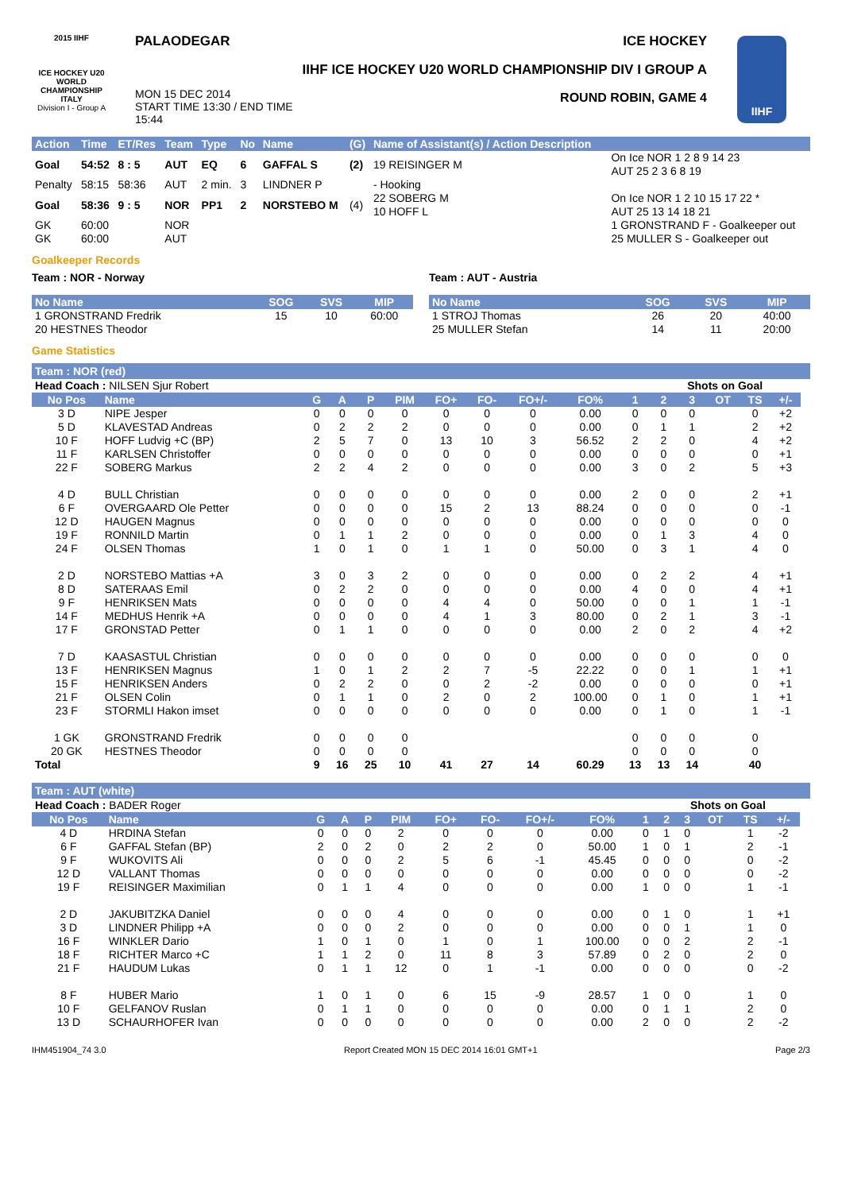2015 IIHF
ICE HOCKEY U20 WORLD CHAMPIONSHIP ITALY
Division I - Group A
PALAODEGAR
MON 15 DEC 2014
START TIME 13:30 / END TIME 15:44
ICE HOCKEY
IIHF ICE HOCKEY U20 WORLD CHAMPIONSHIP DIV I GROUP A
ROUND ROBIN, GAME 4
IIHF
| Action | Time | ET/Res | Team | Type | No | Name | (G) | Name of Assistant(s) / Action Description | |
| --- | --- | --- | --- | --- | --- | --- | --- | --- | --- |
| Goal | 54:52 | 8 : 5 | AUT | EQ | 6 | GAFFAL S | (2) | 19 REISINGER M | On Ice NOR 1 2 8 9 14 23 AUT 25 2 3 6 8 19 |
| Penalty | 58:15 | 58:36 | AUT | 2 min. | 3 | LINDNER P | | - Hooking | |
| Goal | 58:36 | 9 : 5 | NOR | PP1 | 2 | NORSTEBO M | (4) | 22 SOBERG M 10 HOFF L | On Ice NOR 1 2 10 15 17 22 * AUT 25 13 14 18 21 |
| GK | 60:00 | | NOR | | | | | | 1 GRONSTRAND F - Goalkeeper out |
| GK | 60:00 | | AUT | | | | | | 25 MULLER S - Goalkeeper out |
Goalkeeper Records
Team : NOR - Norway
| No Name | SOG | SVS | MIP |
| --- | --- | --- | --- |
| 1 GRONSTRAND Fredrik | 15 | 10 | 60:00 |
| 20 HESTNES Theodor | | | |
Team : AUT - Austria
| No Name | SOG | SVS | MIP |
| --- | --- | --- | --- |
| 1 STROJ Thomas | 26 | 20 | 40:00 |
| 25 MULLER Stefan | 14 | 11 | 20:00 |
Game Statistics
Team : NOR (red)
| Head Coach : NILSEN Sjur Robert | | | | | | | | | | | Shots on Goal | | | | | |
| No Pos | Name | G | A | P | PIM | FO+ | FO- | FO+/- | FO% | 1 | 2 | 3 | OT | TS | +/- | |
| 3 D | NIPE Jesper | 0 | 0 | 0 | 0 | 0 | 0 | 0 | 0.00 | 0 | 0 | 0 | | 0 | +2 | |
| 5 D | KLAVESTAD Andreas | 0 | 2 | 2 | 2 | 0 | 0 | 0 | 0.00 | 0 | 1 | 1 | | 2 | +2 | |
| 10 F | HOFF Ludvig +C (BP) | 2 | 5 | 7 | 0 | 13 | 10 | 3 | 56.52 | 2 | 2 | 0 | | 4 | +2 | |
| 11 F | KARLSEN Christoffer | 0 | 0 | 0 | 0 | 0 | 0 | 0 | 0.00 | 0 | 0 | 0 | | 0 | +1 | |
| 22 F | SOBERG Markus | 2 | 2 | 4 | 2 | 0 | 0 | 0 | 0.00 | 3 | 0 | 2 | | 5 | +3 | |
| 4 D | BULL Christian | 0 | 0 | 0 | 0 | 0 | 0 | 0 | 0.00 | 2 | 0 | 0 | | 2 | +1 | |
| 6 F | OVERGAARD Ole Petter | 0 | 0 | 0 | 0 | 15 | 2 | 13 | 88.24 | 0 | 0 | 0 | | 0 | -1 | |
| 12 D | HAUGEN Magnus | 0 | 0 | 0 | 0 | 0 | 0 | 0 | 0.00 | 0 | 0 | 0 | | 0 | 0 | |
| 19 F | RONNILD Martin | 0 | 1 | 1 | 2 | 0 | 0 | 0 | 0.00 | 0 | 1 | 3 | | 4 | 0 | |
| 24 F | OLSEN Thomas | 1 | 0 | 1 | 0 | 1 | 1 | 0 | 50.00 | 0 | 3 | 1 | | 4 | 0 | |
| 2 D | NORSTEBO Mattias +A | 3 | 0 | 3 | 2 | 0 | 0 | 0 | 0.00 | 0 | 2 | 2 | | 4 | +1 | |
| 8 D | SATERAAS Emil | 0 | 2 | 2 | 0 | 0 | 0 | 0 | 0.00 | 4 | 0 | 0 | | 4 | +1 | |
| 9 F | HENRIKSEN Mats | 0 | 0 | 0 | 0 | 4 | 4 | 0 | 50.00 | 0 | 0 | 1 | | 1 | -1 | |
| 14 F | MEDHUS Henrik +A | 0 | 0 | 0 | 0 | 4 | 1 | 3 | 80.00 | 0 | 2 | 1 | | 3 | -1 | |
| 17 F | GRONSTAD Petter | 0 | 1 | 1 | 0 | 0 | 0 | 0 | 0.00 | 2 | 0 | 2 | | 4 | +2 | |
| 7 D | KAASASTUL Christian | 0 | 0 | 0 | 0 | 0 | 0 | 0 | 0.00 | 0 | 0 | 0 | | 0 | 0 | |
| 13 F | HENRIKSEN Magnus | 1 | 0 | 1 | 2 | 2 | 7 | -5 | 22.22 | 0 | 0 | 1 | | 1 | +1 | |
| 15 F | HENRIKSEN Anders | 0 | 2 | 2 | 0 | 0 | 2 | -2 | 0.00 | 0 | 0 | 0 | | 0 | +1 | |
| 21 F | OLSEN Colin | 0 | 1 | 1 | 0 | 2 | 0 | 2 | 100.00 | 0 | 1 | 0 | | 1 | +1 | |
| 23 F | STORMLI Hakon imset | 0 | 0 | 0 | 0 | 0 | 0 | 0 | 0.00 | 0 | 1 | 0 | | 1 | -1 | |
| 1 GK | GRONSTRAND Fredrik | 0 | 0 | 0 | 0 | | | | | 0 | 0 | 0 | | 0 | | |
| 20 GK | HESTNES Theodor | 0 | 0 | 0 | 0 | | | | | 0 | 0 | 0 | | 0 | | |
| Total | | 9 | 16 | 25 | 10 | 41 | 27 | 14 | 60.29 | 13 | 13 | 14 | | 40 | | |
Team : AUT (white)
| Head Coach : BADER Roger | | | | | | | | | | | Shots on Goal | | | | | |
| No Pos | Name | G | A | P | PIM | FO+ | FO- | FO+/- | FO% | 1 | 2 | 3 | OT | TS | +/- | |
| 4 D | HRDINA Stefan | 0 | 0 | 0 | 2 | 0 | 0 | 0 | 0.00 | 0 | 1 | 0 | | 1 | -2 | |
| 6 F | GAFFAL Stefan (BP) | 2 | 0 | 2 | 0 | 2 | 2 | 0 | 50.00 | 1 | 0 | 1 | | 2 | -1 | |
| 9 F | WUKOVITS Ali | 0 | 0 | 0 | 2 | 5 | 6 | -1 | 45.45 | 0 | 0 | 0 | | 0 | -2 | |
| 12 D | VALLANT Thomas | 0 | 0 | 0 | 0 | 0 | 0 | 0 | 0.00 | 0 | 0 | 0 | | 0 | -2 | |
| 19 F | REISINGER Maximilian | 0 | 1 | 1 | 4 | 0 | 0 | 0 | 0.00 | 1 | 0 | 0 | | 1 | -1 | |
| 2 D | JAKUBITZKA Daniel | 0 | 0 | 0 | 4 | 0 | 0 | 0 | 0.00 | 0 | 1 | 0 | | 1 | +1 | |
| 3 D | LINDNER Philipp +A | 0 | 0 | 0 | 2 | 0 | 0 | 0 | 0.00 | 0 | 0 | 1 | | 1 | 0 | |
| 16 F | WINKLER Dario | 1 | 0 | 1 | 0 | 1 | 0 | 1 | 100.00 | 0 | 0 | 2 | | 2 | -1 | |
| 18 F | RICHTER Marco +C | 1 | 1 | 2 | 0 | 11 | 8 | 3 | 57.89 | 0 | 2 | 0 | | 2 | 0 | |
| 21 F | HAUDUM Lukas | 0 | 1 | 1 | 12 | 0 | 1 | -1 | 0.00 | 0 | 0 | 0 | | 0 | -2 | |
| 8 F | HUBER Mario | 1 | 0 | 1 | 0 | 6 | 15 | -9 | 28.57 | 1 | 0 | 0 | | 1 | 0 | |
| 10 F | GELFANOV Ruslan | 0 | 1 | 1 | 0 | 0 | 0 | 0 | 0.00 | 0 | 1 | 1 | | 2 | 0 | |
| 13 D | SCHAURHOFER Ivan | 0 | 0 | 0 | 0 | 0 | 0 | 0 | 0.00 | 2 | 0 | 0 | | 2 | -2 | |
IHM451904_74 3.0 Report Created MON 15 DEC 2014 16:01 GMT+1 Page 2/3